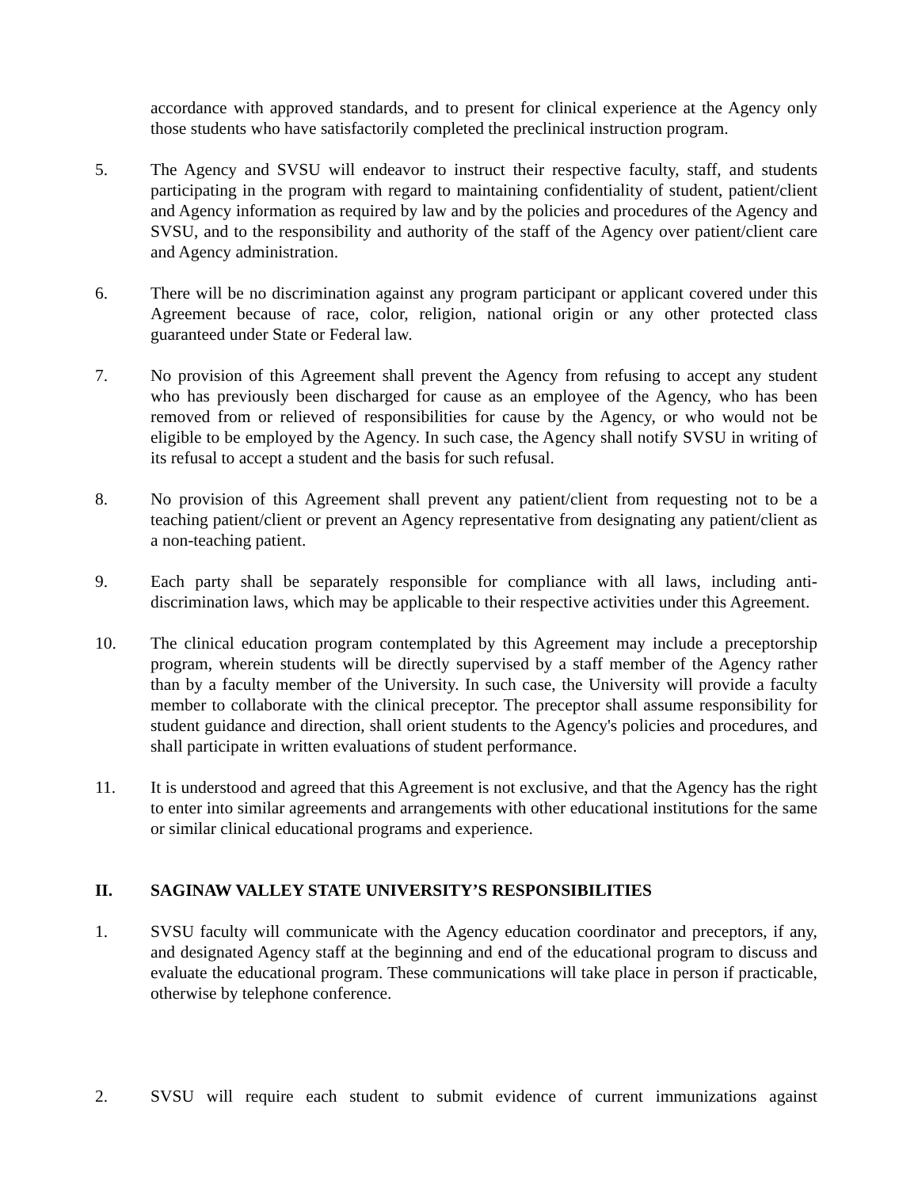accordance with approved standards, and to present for clinical experience at the Agency only those students who have satisfactorily completed the preclinical instruction program.
5. The Agency and SVSU will endeavor to instruct their respective faculty, staff, and students participating in the program with regard to maintaining confidentiality of student, patient/client and Agency information as required by law and by the policies and procedures of the Agency and SVSU, and to the responsibility and authority of the staff of the Agency over patient/client care and Agency administration.
6. There will be no discrimination against any program participant or applicant covered under this Agreement because of race, color, religion, national origin or any other protected class guaranteed under State or Federal law.
7. No provision of this Agreement shall prevent the Agency from refusing to accept any student who has previously been discharged for cause as an employee of the Agency, who has been removed from or relieved of responsibilities for cause by the Agency, or who would not be eligible to be employed by the Agency. In such case, the Agency shall notify SVSU in writing of its refusal to accept a student and the basis for such refusal.
8. No provision of this Agreement shall prevent any patient/client from requesting not to be a teaching patient/client or prevent an Agency representative from designating any patient/client as a non-teaching patient.
9. Each party shall be separately responsible for compliance with all laws, including anti-discrimination laws, which may be applicable to their respective activities under this Agreement.
10. The clinical education program contemplated by this Agreement may include a preceptorship program, wherein students will be directly supervised by a staff member of the Agency rather than by a faculty member of the University. In such case, the University will provide a faculty member to collaborate with the clinical preceptor. The preceptor shall assume responsibility for student guidance and direction, shall orient students to the Agency's policies and procedures, and shall participate in written evaluations of student performance.
11. It is understood and agreed that this Agreement is not exclusive, and that the Agency has the right to enter into similar agreements and arrangements with other educational institutions for the same or similar clinical educational programs and experience.
II. SAGINAW VALLEY STATE UNIVERSITY’S RESPONSIBILITIES
1. SVSU faculty will communicate with the Agency education coordinator and preceptors, if any, and designated Agency staff at the beginning and end of the educational program to discuss and evaluate the educational program. These communications will take place in person if practicable, otherwise by telephone conference.
2. SVSU will require each student to submit evidence of current immunizations against